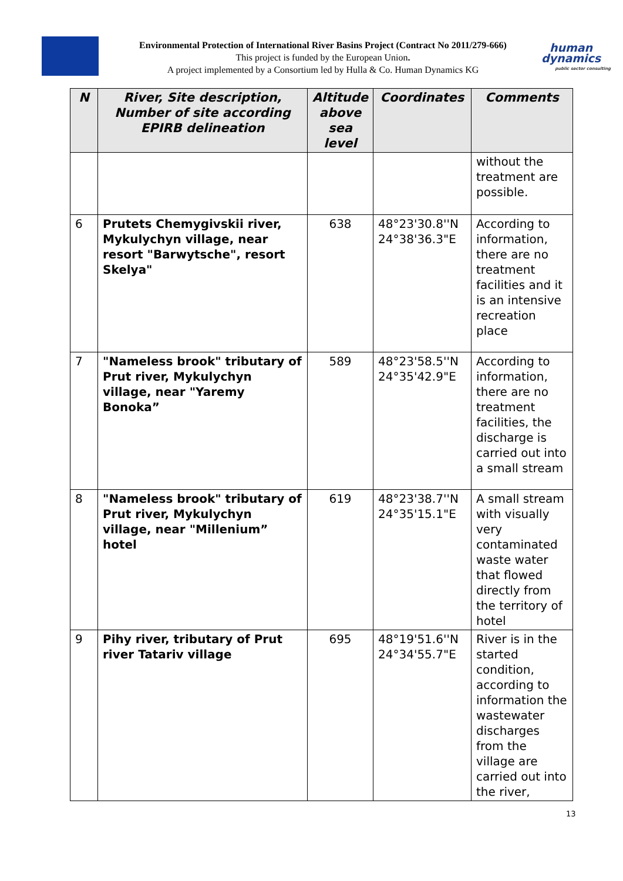Environmental Protection of International River Basins Project (Contract No 2011/279-666)
This project is funded by the European Union.
A project implemented by a Consortium led by Hulla & Co. Human Dynamics KG
human
dynamics
public sector consulting
| N | River, Site description, Number of site according EPIRB delineation | Altitude above sea level | Coordinates | Comments |
| --- | --- | --- | --- | --- |
| | | | | without the treatment are possible. |
| 6 | Prutets Chemygivskii river, Mykulychyn village, near resort "Barwytsche", resort Skelya" | 638 | 48°23'30.8''N 24°38'36.3"E | According to information, there are no treatment facilities and it is an intensive recreation place |
| 7 | "Nameless brook" tributary of Prut river, Mykulychyn village, near "Yaremy Bonoka” | 589 | 48°23'58.5''N 24°35'42.9"E | According to information, there are no treatment facilities, the discharge is carried out into a small stream |
| 8 | "Nameless brook" tributary of Prut river, Mykulychyn village, near "Millenium” hotel | 619 | 48°23'38.7''N 24°35'15.1"E | A small stream with visually very contaminated waste water that flowed directly from the territory of hotel |
| 9 | Pihy river, tributary of Prut river Tatariv village | 695 | 48°19'51.6''N 24°34'55.7"E | River is in the started condition, according to information the wastewater discharges from the village are carried out into the river, |
13